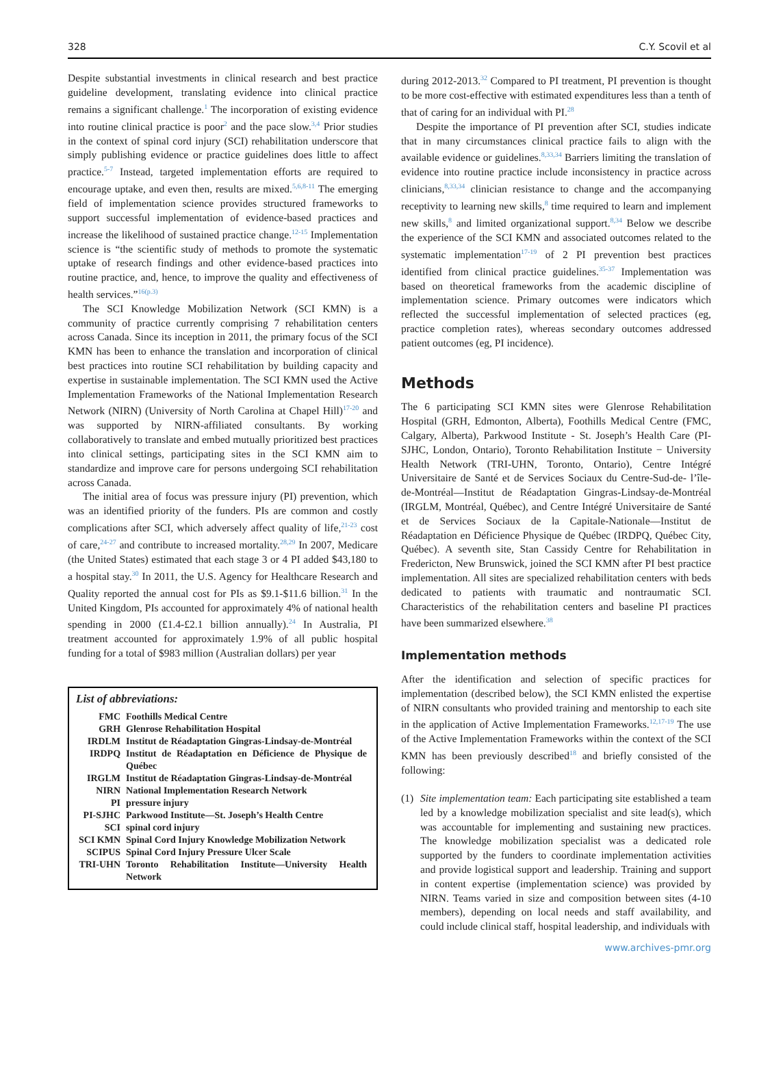328 C.Y. Scovil et al
Despite substantial investments in clinical research and best practice guideline development, translating evidence into clinical practice remains a significant challenge.<sup>1</sup> The incorporation of existing evidence into routine clinical practice is poor<sup>2</sup> and the pace slow.<sup>3,4</sup> Prior studies in the context of spinal cord injury (SCI) rehabilitation underscore that simply publishing evidence or practice guidelines does little to affect practice.<sup>5-7</sup> Instead, targeted implementation efforts are required to encourage uptake, and even then, results are mixed.<sup>5,6,8-11</sup> The emerging field of implementation science provides structured frameworks to support successful implementation of evidence-based practices and increase the likelihood of sustained practice change.<sup>12-15</sup> Implementation science is “the scientific study of methods to promote the systematic uptake of research findings and other evidence-based practices into routine practice, and, hence, to improve the quality and effectiveness of health services.”<sup>16(p.3)</sup>
The SCI Knowledge Mobilization Network (SCI KMN) is a community of practice currently comprising 7 rehabilitation centers across Canada. Since its inception in 2011, the primary focus of the SCI KMN has been to enhance the translation and incorporation of clinical best practices into routine SCI rehabilitation by building capacity and expertise in sustainable implementation. The SCI KMN used the Active Implementation Frameworks of the National Implementation Research Network (NIRN) (University of North Carolina at Chapel Hill)<sup>17-20</sup> and was supported by NIRN-affiliated consultants. By working collaboratively to translate and embed mutually prioritized best practices into clinical settings, participating sites in the SCI KMN aim to standardize and improve care for persons undergoing SCI rehabilitation across Canada.
The initial area of focus was pressure injury (PI) prevention, which was an identified priority of the funders. PIs are common and costly complications after SCI, which adversely affect quality of life,<sup>21-23</sup> cost of care,<sup>24-27</sup> and contribute to increased mortality.<sup>28,29</sup> In 2007, Medicare (the United States) estimated that each stage 3 or 4 PI added $43,180 to a hospital stay.<sup>30</sup> In 2011, the U.S. Agency for Healthcare Research and Quality reported the annual cost for PIs as $9.1-$11.6 billion.<sup>31</sup> In the United Kingdom, PIs accounted for approximately 4% of national health spending in 2000 (£1.4-£2.1 billion annually).<sup>24</sup> In Australia, PI treatment accounted for approximately 1.9% of all public hospital funding for a total of $983 million (Australian dollars) per year
List of abbreviations:
| FMC | Foothills Medical Centre |
| GRH | Glenrose Rehabilitation Hospital |
| IRDLM | Institut de Réadaptation Gingras-Lindsay-de-Montréal |
| IRDPQ | Institut de Réadaptation en Déficience de Physique de Québec |
| IRGLM | Institut de Réadaptation Gingras-Lindsay-de-Montréal |
| NIRN | National Implementation Research Network |
| PI | pressure injury |
| PI-SJHC | Parkwood Institute—St. Joseph’s Health Centre |
| SCI | spinal cord injury |
| SCI KMN | Spinal Cord Injury Knowledge Mobilization Network |
| SCIPUS | Spinal Cord Injury Pressure Ulcer Scale |
| TRI-UHN | Toronto Rehabilitation Institute—University Health Network |
during 2012-2013.<sup>32</sup> Compared to PI treatment, PI prevention is thought to be more cost-effective with estimated expenditures less than a tenth of that of caring for an individual with PI.<sup>28</sup>
Despite the importance of PI prevention after SCI, studies indicate that in many circumstances clinical practice fails to align with the available evidence or guidelines.<sup>8,33,34</sup> Barriers limiting the translation of evidence into routine practice include inconsistency in practice across clinicians,<sup>8,33,34</sup> clinician resistance to change and the accompanying receptivity to learning new skills,<sup>8</sup> time required to learn and implement new skills,<sup>8</sup> and limited organizational support.<sup>8,34</sup> Below we describe the experience of the SCI KMN and associated outcomes related to the systematic implementation<sup>17-19</sup> of 2 PI prevention best practices identified from clinical practice guidelines.<sup>35-37</sup> Implementation was based on theoretical frameworks from the academic discipline of implementation science. Primary outcomes were indicators which reflected the successful implementation of selected practices (eg, practice completion rates), whereas secondary outcomes addressed patient outcomes (eg, PI incidence).
Methods
The 6 participating SCI KMN sites were Glenrose Rehabilitation Hospital (GRH, Edmonton, Alberta), Foothills Medical Centre (FMC, Calgary, Alberta), Parkwood Institute - St. Joseph’s Health Care (PI-SJHC, London, Ontario), Toronto Rehabilitation Institute − University Health Network (TRI-UHN, Toronto, Ontario), Centre Intégré Universitaire de Santé et de Services Sociaux du Centre-Sud-de- l’île-de-Montréal—Institut de Réadaptation Gingras-Lindsay-de-Montréal (IRGLM, Montréal, Québec), and Centre Intégré Universitaire de Santé et de Services Sociaux de la Capitale-Nationale—Institut de Réadaptation en Déficience Physique de Québec (IRDPQ, Québec City, Québec). A seventh site, Stan Cassidy Centre for Rehabilitation in Fredericton, New Brunswick, joined the SCI KMN after PI best practice implementation. All sites are specialized rehabilitation centers with beds dedicated to patients with traumatic and nontraumatic SCI. Characteristics of the rehabilitation centers and baseline PI practices have been summarized elsewhere.<sup>38</sup>
Implementation methods
After the identification and selection of specific practices for implementation (described below), the SCI KMN enlisted the expertise of NIRN consultants who provided training and mentorship to each site in the application of Active Implementation Frameworks.<sup>12,17-19</sup> The use of the Active Implementation Frameworks within the context of the SCI KMN has been previously described<sup>18</sup> and briefly consisted of the following:
(1) Site implementation team: Each participating site established a team led by a knowledge mobilization specialist and site lead(s), which was accountable for implementing and sustaining new practices. The knowledge mobilization specialist was a dedicated role supported by the funders to coordinate implementation activities and provide logistical support and leadership. Training and support in content expertise (implementation science) was provided by NIRN. Teams varied in size and composition between sites (4-10 members), depending on local needs and staff availability, and could include clinical staff, hospital leadership, and individuals with
www.archives-pmr.org